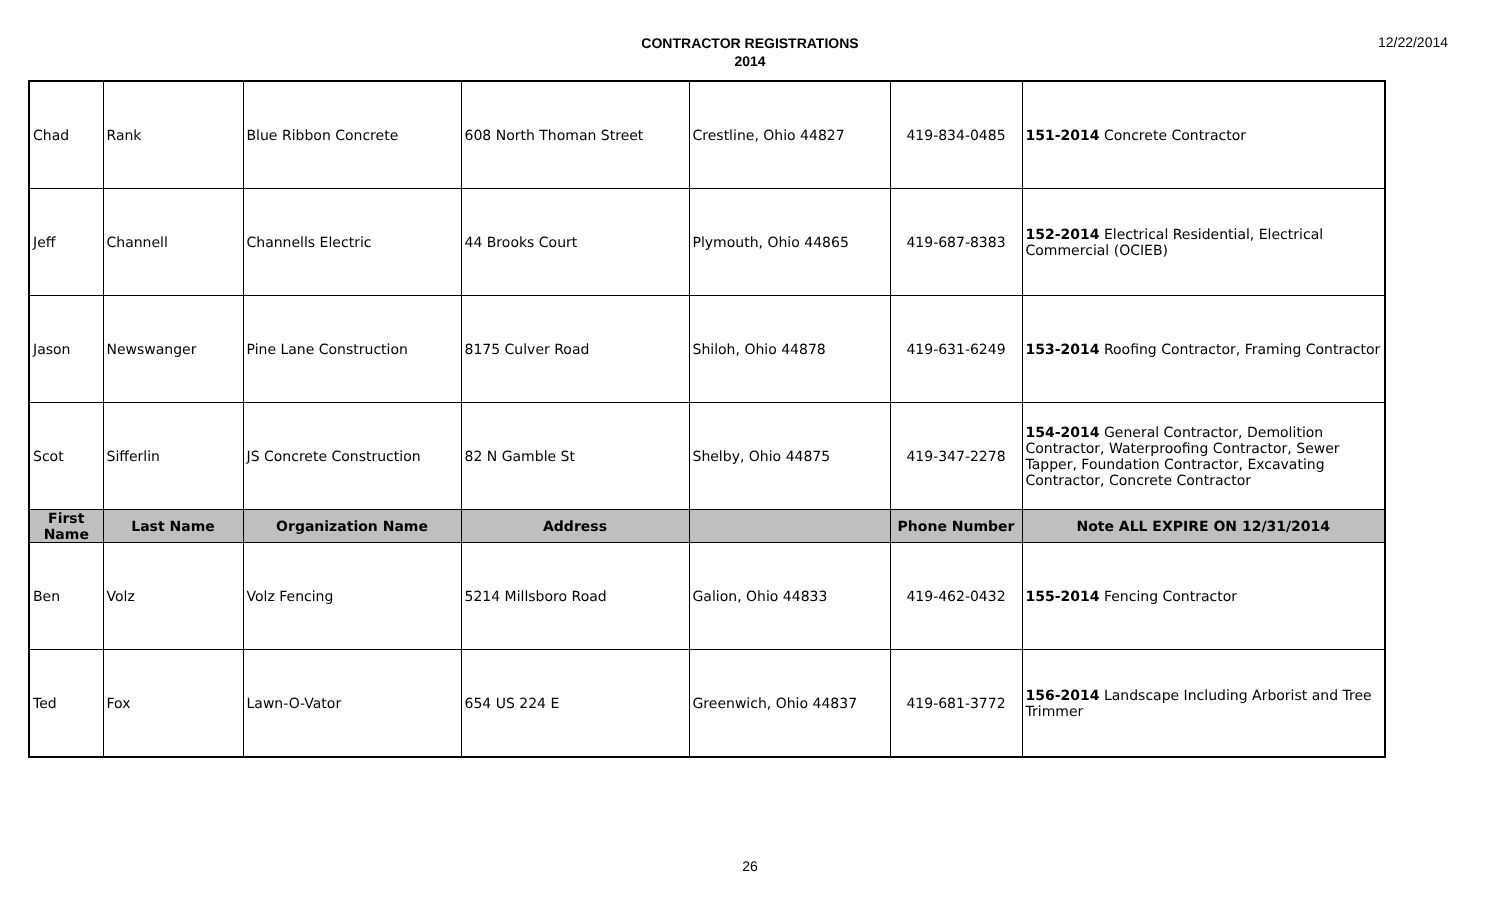CONTRACTOR REGISTRATIONS
2014
12/22/2014
| Chad | Rank | Blue Ribbon Concrete | 608 North Thoman Street | Crestline, Ohio 44827 | 419-834-0485 | 151-2014 Concrete Contractor |
| Jeff | Channell | Channells Electric | 44 Brooks Court | Plymouth, Ohio 44865 | 419-687-8383 | 152-2014 Electrical Residential, Electrical Commercial (OCIEB) |
| Jason | Newswanger | Pine Lane Construction | 8175 Culver Road | Shiloh, Ohio 44878 | 419-631-6249 | 153-2014 Roofing Contractor, Framing Contractor |
| Scot | Sifferlin | JS Concrete Construction | 82 N Gamble St | Shelby, Ohio 44875 | 419-347-2278 | 154-2014 General Contractor, Demolition Contractor, Waterproofing Contractor, Sewer Tapper, Foundation Contractor, Excavating Contractor, Concrete Contractor |
| First Name | Last Name | Organization Name | Address | | Phone Number | Note ALL EXPIRE ON 12/31/2014 |
| Ben | Volz | Volz Fencing | 5214 Millsboro Road | Galion, Ohio 44833 | 419-462-0432 | 155-2014 Fencing Contractor |
| Ted | Fox | Lawn-O-Vator | 654 US 224 E | Greenwich, Ohio 44837 | 419-681-3772 | 156-2014 Landscape Including Arborist and Tree Trimmer |
26